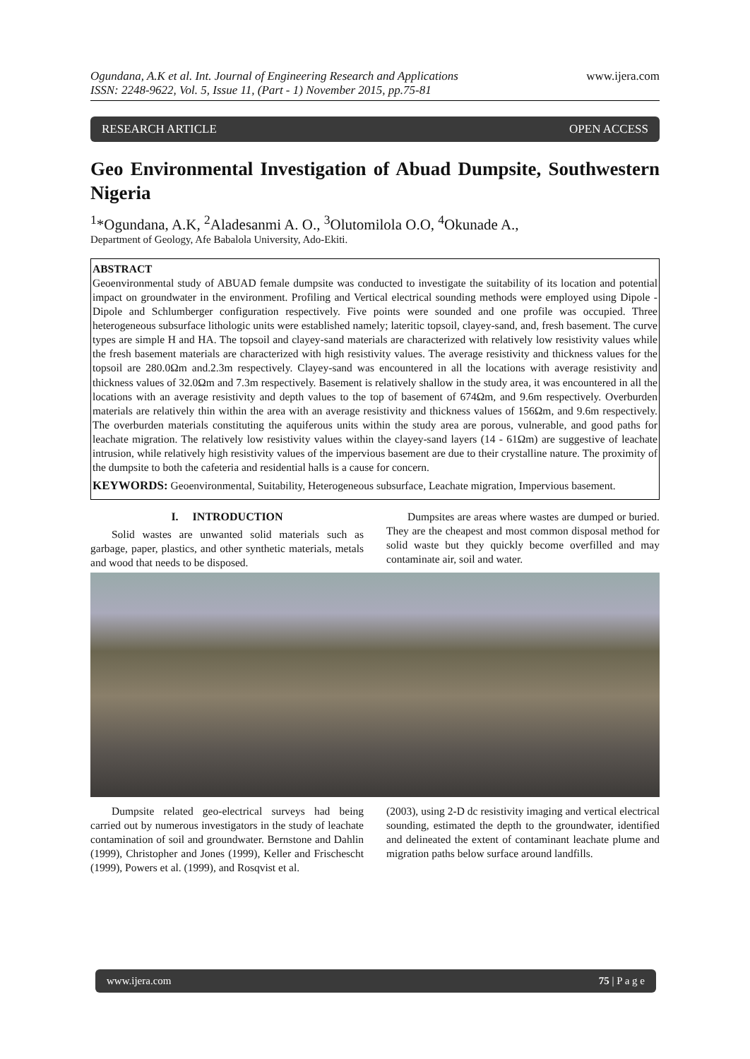Ogundana, A.K et al. Int. Journal of Engineering Research and Applications
ISSN: 2248-9622, Vol. 5, Issue 11, (Part - 1) November 2015, pp.75-81
www.ijera.com
RESEARCH ARTICLE OPEN ACCESS
Geo Environmental Investigation of Abuad Dumpsite, Southwestern Nigeria
<sup>1</sup>*Ogundana, A.K, <sup>2</sup>Aladesanmi A. O., <sup>3</sup>Olutomilola O.O, <sup>4</sup>Okunade A.,
Department of Geology, Afe Babalola University, Ado-Ekiti.
ABSTRACT
Geoenvironmental study of ABUAD female dumpsite was conducted to investigate the suitability of its location and potential impact on groundwater in the environment. Profiling and Vertical electrical sounding methods were employed using Dipole - Dipole and Schlumberger configuration respectively. Five points were sounded and one profile was occupied. Three heterogeneous subsurface lithologic units were established namely; lateritic topsoil, clayey-sand, and, fresh basement. The curve types are simple H and HA. The topsoil and clayey-sand materials are characterized with relatively low resistivity values while the fresh basement materials are characterized with high resistivity values. The average resistivity and thickness values for the topsoil are 280.0Ωm and.2.3m respectively. Clayey-sand was encountered in all the locations with average resistivity and thickness values of 32.0Ωm and 7.3m respectively. Basement is relatively shallow in the study area, it was encountered in all the locations with an average resistivity and depth values to the top of basement of 674Ωm, and 9.6m respectively. Overburden materials are relatively thin within the area with an average resistivity and thickness values of 156Ωm, and 9.6m respectively. The overburden materials constituting the aquiferous units within the study area are porous, vulnerable, and good paths for leachate migration. The relatively low resistivity values within the clayey-sand layers (14 - 61Ωm) are suggestive of leachate intrusion, while relatively high resistivity values of the impervious basement are due to their crystalline nature. The proximity of the dumpsite to both the cafeteria and residential halls is a cause for concern.
KEYWORDS: Geoenvironmental, Suitability, Heterogeneous subsurface, Leachate migration, Impervious basement.
I. INTRODUCTION
Solid wastes are unwanted solid materials such as garbage, paper, plastics, and other synthetic materials, metals and wood that needs to be disposed.
Dumpsites are areas where wastes are dumped or buried. They are the cheapest and most common disposal method for solid waste but they quickly become overfilled and may contaminate air, soil and water.
Dumpsite related geo-electrical surveys had being carried out by numerous investigators in the study of leachate contamination of soil and groundwater. Bernstone and Dahlin (1999), Christopher and Jones (1999), Keller and Frischescht (1999), Powers et al. (1999), and Rosqvist et al.
(2003), using 2-D dc resistivity imaging and vertical electrical sounding, estimated the depth to the groundwater, identified and delineated the extent of contaminant leachate plume and migration paths below surface around landfills.
www.ijera.com 75 | P a g e